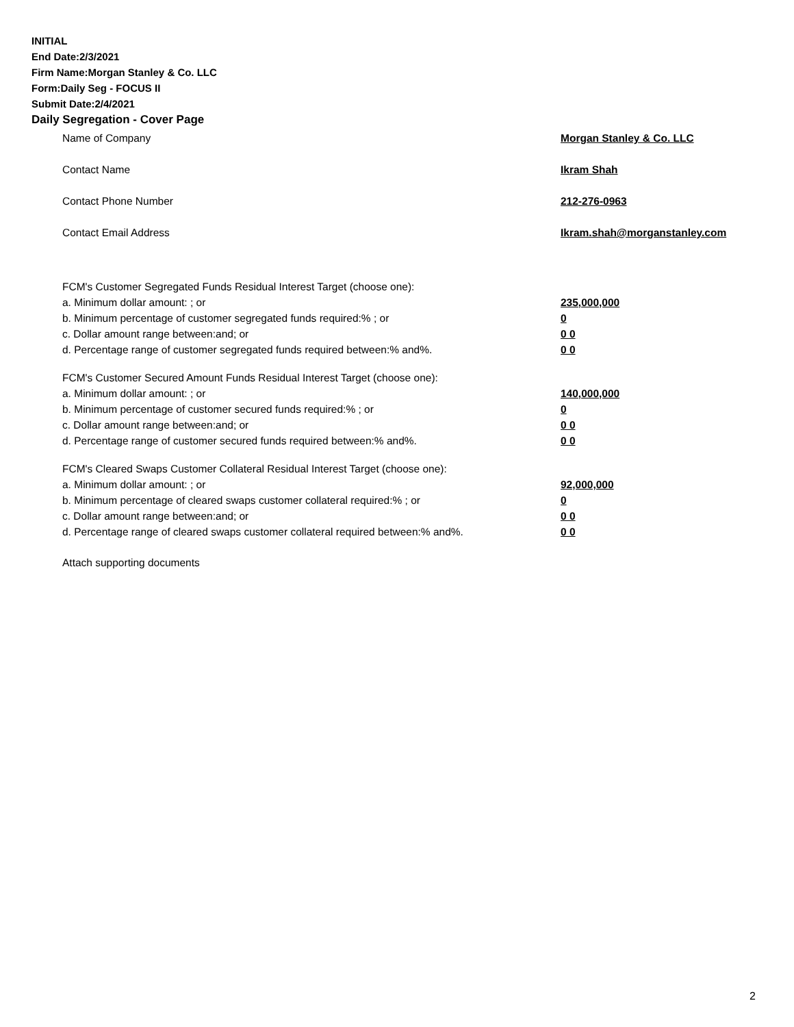INITIAL
End Date:2/3/2021
Firm Name:Morgan Stanley & Co. LLC
Form:Daily Seg - FOCUS II
Submit Date:2/4/2021
Daily Segregation - Cover Page
Name of Company Morgan Stanley & Co. LLC
Contact Name Ikram Shah
Contact Phone Number 212-276-0963
Contact Email Address Ikram.shah@morganstanley.com
FCM's Customer Segregated Funds Residual Interest Target (choose one):
a. Minimum dollar amount: ; or 235,000,000
b. Minimum percentage of customer segregated funds required:% ; or 0
c. Dollar amount range between:and; or 0 0
d. Percentage range of customer segregated funds required between:% and%. 0 0
FCM's Customer Secured Amount Funds Residual Interest Target (choose one):
a. Minimum dollar amount: ; or 140,000,000
b. Minimum percentage of customer secured funds required:% ; or 0
c. Dollar amount range between:and; or 0 0
d. Percentage range of customer secured funds required between:% and%. 0 0
FCM's Cleared Swaps Customer Collateral Residual Interest Target (choose one):
a. Minimum dollar amount: ; or 92,000,000
b. Minimum percentage of cleared swaps customer collateral required:% ; or 0
c. Dollar amount range between:and; or 0 0
d. Percentage range of cleared swaps customer collateral required between:% and%.
0 0
Attach supporting documents
2